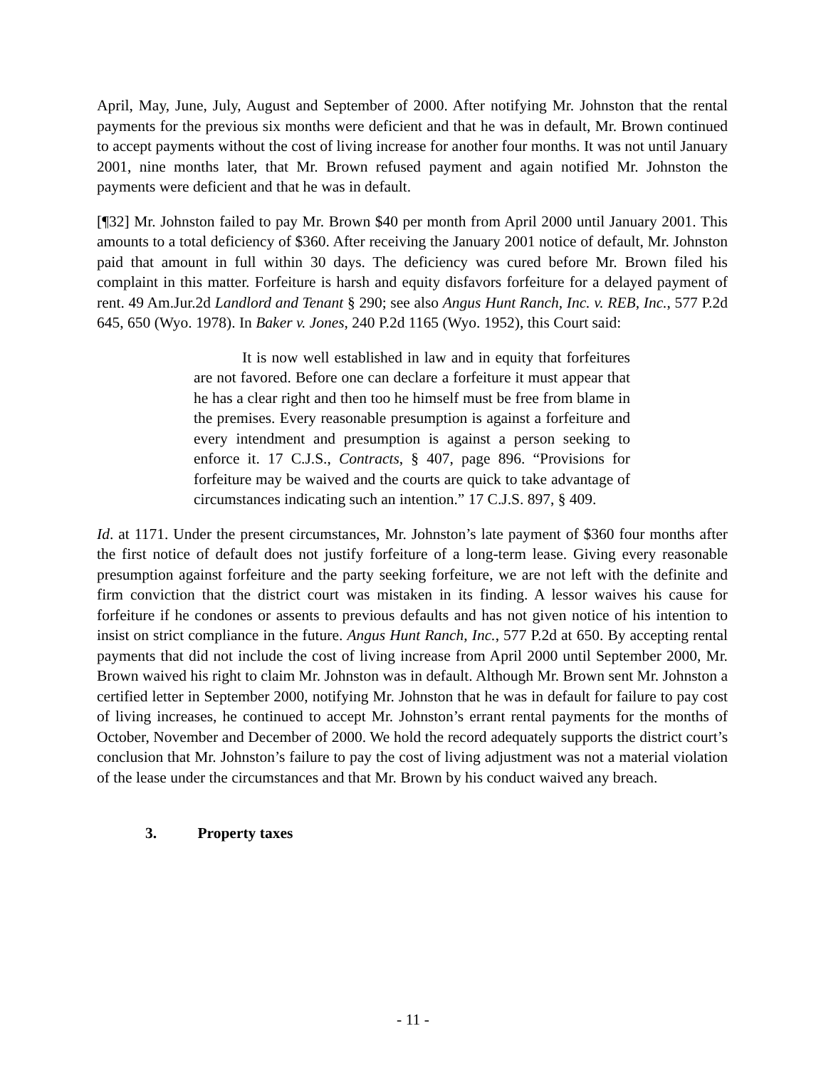April, May, June, July, August and September of 2000. After notifying Mr. Johnston that the rental payments for the previous six months were deficient and that he was in default, Mr. Brown continued to accept payments without the cost of living increase for another four months. It was not until January 2001, nine months later, that Mr. Brown refused payment and again notified Mr. Johnston the payments were deficient and that he was in default.
[¶32] Mr. Johnston failed to pay Mr. Brown $40 per month from April 2000 until January 2001. This amounts to a total deficiency of $360. After receiving the January 2001 notice of default, Mr. Johnston paid that amount in full within 30 days. The deficiency was cured before Mr. Brown filed his complaint in this matter. Forfeiture is harsh and equity disfavors forfeiture for a delayed payment of rent. 49 Am.Jur.2d Landlord and Tenant § 290; see also Angus Hunt Ranch, Inc. v. REB, Inc., 577 P.2d 645, 650 (Wyo. 1978). In Baker v. Jones, 240 P.2d 1165 (Wyo. 1952), this Court said:
It is now well established in law and in equity that forfeitures are not favored. Before one can declare a forfeiture it must appear that he has a clear right and then too he himself must be free from blame in the premises. Every reasonable presumption is against a forfeiture and every intendment and presumption is against a person seeking to enforce it. 17 C.J.S., Contracts, § 407, page 896. “Provisions for forfeiture may be waived and the courts are quick to take advantage of circumstances indicating such an intention.” 17 C.J.S. 897, § 409.
Id. at 1171. Under the present circumstances, Mr. Johnston’s late payment of $360 four months after the first notice of default does not justify forfeiture of a long-term lease. Giving every reasonable presumption against forfeiture and the party seeking forfeiture, we are not left with the definite and firm conviction that the district court was mistaken in its finding. A lessor waives his cause for forfeiture if he condones or assents to previous defaults and has not given notice of his intention to insist on strict compliance in the future. Angus Hunt Ranch, Inc., 577 P.2d at 650. By accepting rental payments that did not include the cost of living increase from April 2000 until September 2000, Mr. Brown waived his right to claim Mr. Johnston was in default. Although Mr. Brown sent Mr. Johnston a certified letter in September 2000, notifying Mr. Johnston that he was in default for failure to pay cost of living increases, he continued to accept Mr. Johnston’s errant rental payments for the months of October, November and December of 2000. We hold the record adequately supports the district court’s conclusion that Mr. Johnston’s failure to pay the cost of living adjustment was not a material violation of the lease under the circumstances and that Mr. Brown by his conduct waived any breach.
3. Property taxes
- 11 -